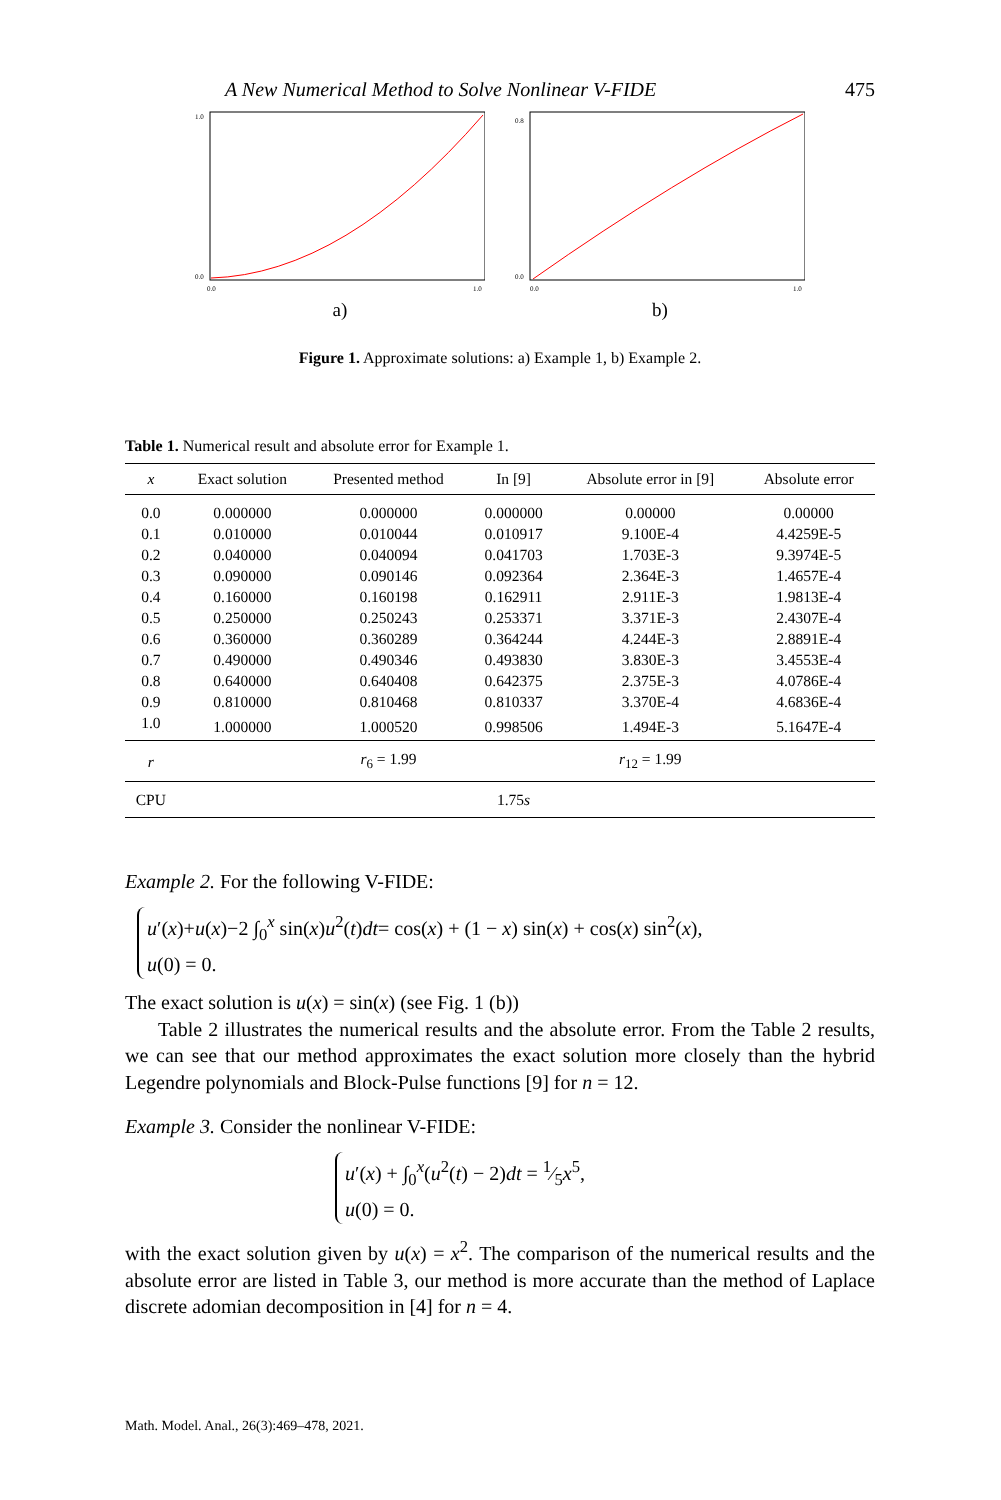A New Numerical Method to Solve Nonlinear V-FIDE 475
1.0
0.0
0.0
1.0
a)
0.8
0.0
0.0
1.0
b)
Figure 1. Approximate solutions: a) Example 1, b) Example 2.
Table 1. Numerical result and absolute error for Example 1.
| x | Exact solution | Presented method | In [9] | Absolute error in [9] | Absolute error |
| --- | --- | --- | --- | --- | --- |
| 0.0 | 0.000000 | 0.000000 | 0.000000 | 0.00000 | 0.00000 |
| 0.1 | 0.010000 | 0.010044 | 0.010917 | 9.100E-4 | 4.4259E-5 |
| 0.2 | 0.040000 | 0.040094 | 0.041703 | 1.703E-3 | 9.3974E-5 |
| 0.3 | 0.090000 | 0.090146 | 0.092364 | 2.364E-3 | 1.4657E-4 |
| 0.4 | 0.160000 | 0.160198 | 0.162911 | 2.911E-3 | 1.9813E-4 |
| 0.5 | 0.250000 | 0.250243 | 0.253371 | 3.371E-3 | 2.4307E-4 |
| 0.6 | 0.360000 | 0.360289 | 0.364244 | 4.244E-3 | 2.8891E-4 |
| 0.7 | 0.490000 | 0.490346 | 0.493830 | 3.830E-3 | 3.4553E-4 |
| 0.8 | 0.640000 | 0.640408 | 0.642375 | 2.375E-3 | 4.0786E-4 |
| 0.9 | 0.810000 | 0.810468 | 0.810337 | 3.370E-4 | 4.6836E-4 |
| 1.0 | 1.000000 | 1.000520 | 0.998506 | 1.494E-3 | 5.1647E-4 |
| r | | r<sub>6</sub> = 1.99 | | r<sub>12</sub> = 1.99 | |
| CPU | | | 1.75 s | | |
Example 2. For the following V-FIDE:
u′(x)+u(x)−2 ∫<sub>0</sub><sup>x</sup> sin(x)u<sup>2</sup>(t)dt= cos(x) + (1 − x) sin(x) + cos(x) sin<sup>2</sup>(x),
u(0) = 0.
The exact solution is u(x) = sin(x) (see Fig. 1 (b))
Table 2 illustrates the numerical results and the absolute error. From the Table 2 results, we can see that our method approximates the exact solution more closely than the hybrid Legendre polynomials and Block-Pulse functions [9] for n = 12.
Example 3. Consider the nonlinear V-FIDE:
u′(x) + ∫<sub>0</sub><sup>x</sup>(u<sup>2</sup>(t) − 2)dt = 1⁄5x<sup>5</sup>,
u(0) = 0.
with the exact solution given by u(x) = x<sup>2</sup>. The comparison of the numerical results and the absolute error are listed in Table 3, our method is more accurate than the method of Laplace discrete adomian decomposition in [4] for n = 4.
Math. Model. Anal., 26(3):469–478, 2021.